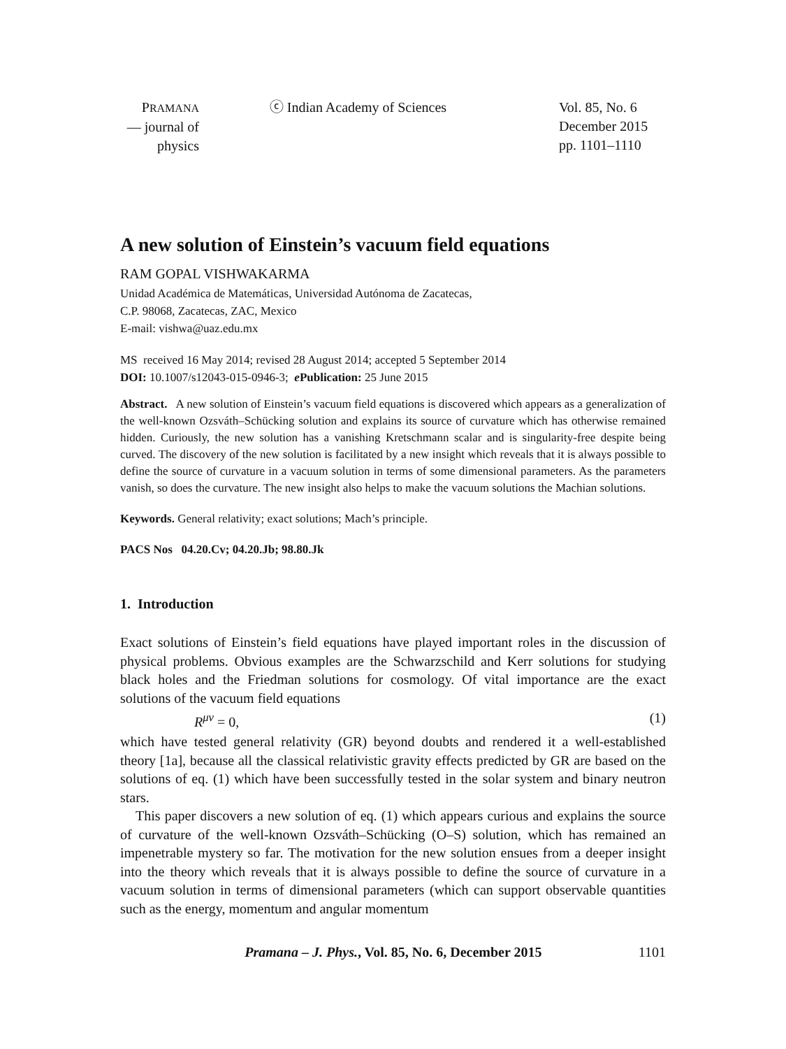PRAMANA
— journal of
physics
ⓒ Indian Academy of Sciences Vol. 85, No. 6
December 2015
pp. 1101–1110
A new solution of Einstein’s vacuum field equations
RAM GOPAL VISHWAKARMA
Unidad Académica de Matemáticas, Universidad Autónoma de Zacatecas,
C.P. 98068, Zacatecas, ZAC, Mexico
E-mail: vishwa@uaz.edu.mx
MS received 16 May 2014; revised 28 August 2014; accepted 5 September 2014
DOI: 10.1007/s12043-015-0946-3; e Publication: 25 June 2015
Abstract. A new solution of Einstein’s vacuum field equations is discovered which appears as a generalization of the well-known Ozsváth–Schücking solution and explains its source of curvature which has otherwise remained hidden. Curiously, the new solution has a vanishing Kretschmann scalar and is singularity-free despite being curved. The discovery of the new solution is facilitated by a new insight which reveals that it is always possible to define the source of curvature in a vacuum solution in terms of some dimensional parameters. As the parameters vanish, so does the curvature. The new insight also helps to make the vacuum solutions the Machian solutions.
Keywords. General relativity; exact solutions; Mach’s principle.
PACS Nos 04.20.Cv; 04.20.Jb; 98.80.Jk
1. Introduction
Exact solutions of Einstein’s field equations have played important roles in the discussion of physical problems. Obvious examples are the Schwarzschild and Kerr solutions for studying black holes and the Friedman solutions for cosmology. Of vital importance are the exact solutions of the vacuum field equations
R<sup>μν</sup> = 0, (1)
which have tested general relativity (GR) beyond doubts and rendered it a well-established theory [1a], because all the classical relativistic gravity effects predicted by GR are based on the solutions of eq. (1) which have been successfully tested in the solar system and binary neutron stars.
This paper discovers a new solution of eq. (1) which appears curious and explains the source of curvature of the well-known Ozsváth–Schücking (O–S) solution, which has remained an impenetrable mystery so far. The motivation for the new solution ensues from a deeper insight into the theory which reveals that it is always possible to define the source of curvature in a vacuum solution in terms of dimensional parameters (which can support observable quantities such as the energy, momentum and angular momentum
Pramana – J. Phys., Vol. 85, No. 6, December 2015 1101